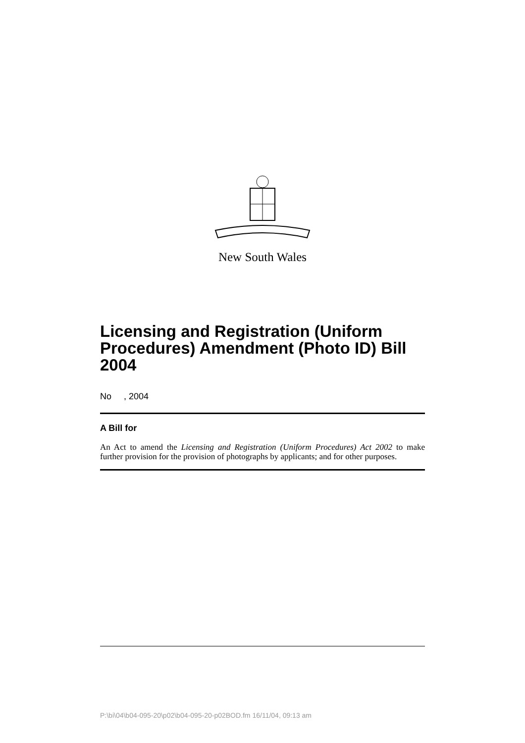New South Wales
Licensing and Registration (Uniform Procedures) Amendment (Photo ID) Bill 2004
No , 2004
A Bill for
An Act to amend the Licensing and Registration (Uniform Procedures) Act 2002 to make further provision for the provision of photographs by applicants; and for other purposes.
P:\bi\04\b04-095-20\p02\b04-095-20-p02BOD.fm 16/11/04, 09:13 am